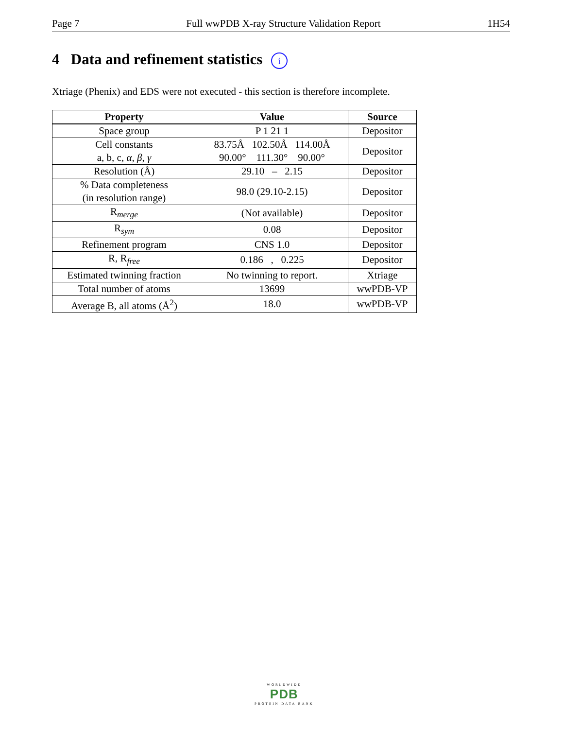Page 7 Full wwPDB X-ray Structure Validation Report 1H54
4 Data and refinement statistics i
Xtriage (Phenix) and EDS were not executed - this section is therefore incomplete.
| Property | Value | Source |
| --- | --- | --- |
| Space group | P 1 21 1 | Depositor |
| Cell constants a, b, c, α , β , γ | 83.75Å 102.50Å 114.00Å 90.00° 111.30° 90.00° | Depositor |
| Resolution (Å) | 29.10 – 2.15 | Depositor |
| % Data completeness (in resolution range) | 98.0 (29.10-2.15) | Depositor |
| R<sub>merge</sub> | (Not available) | Depositor |
| R<sub>sym</sub> | 0.08 | Depositor |
| Refinement program | CNS 1.0 | Depositor |
| R, R<sub>free</sub> | 0.186 , 0.225 | Depositor |
| Estimated twinning fraction | No twinning to report. | Xtriage |
| Total number of atoms | 13699 | wwPDB-VP |
| Average B, all atoms (Å<sup>2</sup>) | 18.0 | wwPDB-VP |
WORLDWIDE
PDB
PROTEIN DATA BANK